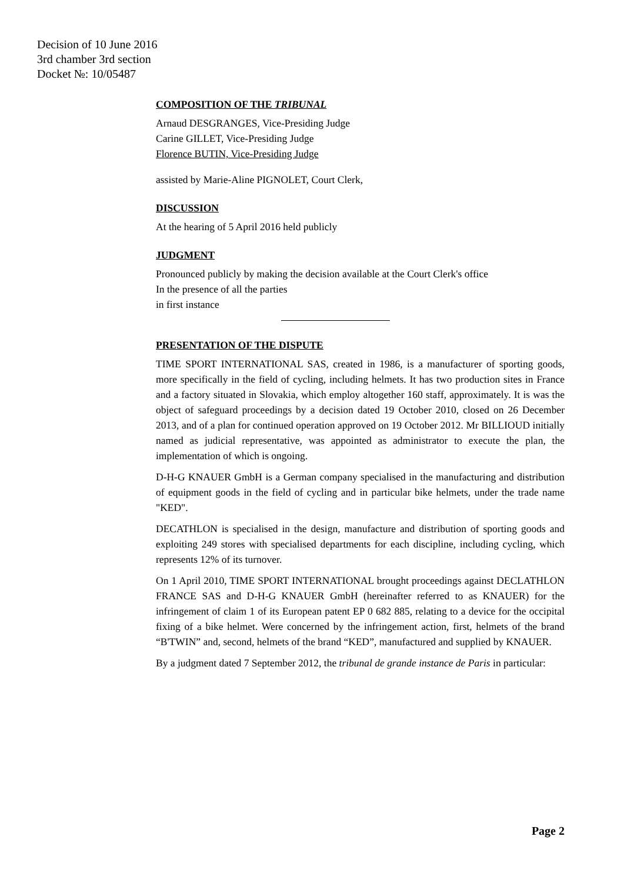Decision of 10 June 2016
3rd chamber 3rd section
Docket №: 10/05487
COMPOSITION OF THE TRIBUNAL
Arnaud DESGRANGES, Vice-Presiding Judge
Carine GILLET, Vice-Presiding Judge
Florence BUTIN, Vice-Presiding Judge
assisted by Marie-Aline PIGNOLET, Court Clerk,
DISCUSSION
At the hearing of 5 April 2016 held publicly
JUDGMENT
Pronounced publicly by making the decision available at the Court Clerk's office
In the presence of all the parties
in first instance
PRESENTATION OF THE DISPUTE
TIME SPORT INTERNATIONAL SAS, created in 1986, is a manufacturer of sporting goods, more specifically in the field of cycling, including helmets. It has two production sites in France and a factory situated in Slovakia, which employ altogether 160 staff, approximately. It is was the object of safeguard proceedings by a decision dated 19 October 2010, closed on 26 December 2013, and of a plan for continued operation approved on 19 October 2012. Mr BILLIOUD initially named as judicial representative, was appointed as administrator to execute the plan, the implementation of which is ongoing.
D-H-G KNAUER GmbH is a German company specialised in the manufacturing and distribution of equipment goods in the field of cycling and in particular bike helmets, under the trade name "KED".
DECATHLON is specialised in the design, manufacture and distribution of sporting goods and exploiting 249 stores with specialised departments for each discipline, including cycling, which represents 12% of its turnover.
On 1 April 2010, TIME SPORT INTERNATIONAL brought proceedings against DECLATHLON FRANCE SAS and D-H-G KNAUER GmbH (hereinafter referred to as KNAUER) for the infringement of claim 1 of its European patent EP 0 682 885, relating to a device for the occipital fixing of a bike helmet. Were concerned by the infringement action, first, helmets of the brand “B'TWIN” and, second, helmets of the brand “KED”, manufactured and supplied by KNAUER.
By a judgment dated 7 September 2012, the tribunal de grande instance de Paris in particular:
Page 2